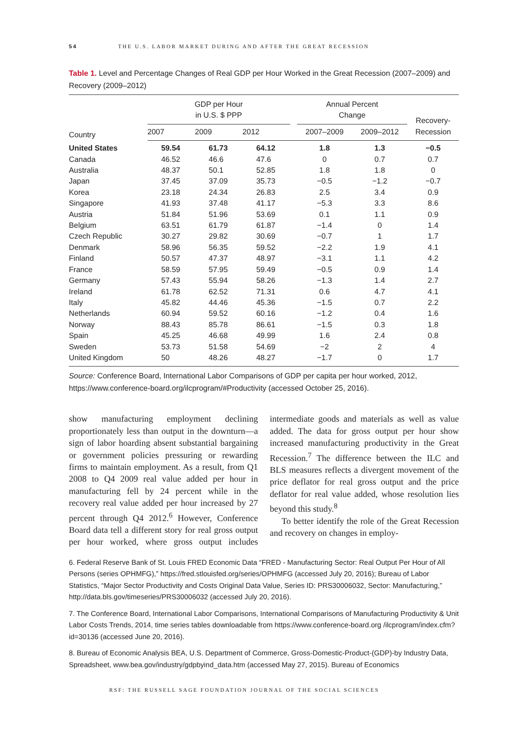54 THE U.S. LABOR MARKET DURING AND AFTER THE GREAT RECESSION
Table 1. Level and Percentage Changes of Real GDP per Hour Worked in the Great Recession (2007–2009) and Recovery (2009–2012)
| Country | GDP per Hour in U.S. $ PPP | | | | Annual Percent Change | | Recovery- Recession |
| --- | --- | --- | --- | --- | --- | --- | --- |
| | 2007 | 2009 | 2012 | | 2007–2009 | 2009–2012 | |
| United States | 59.54 | 61.73 | 64.12 | | 1.8 | 1.3 | −0.5 |
| Canada | 46.52 | 46.6 | 47.6 | | 0 | 0.7 | 0.7 |
| Australia | 48.37 | 50.1 | 52.85 | | 1.8 | 1.8 | 0 |
| Japan | 37.45 | 37.09 | 35.73 | | −0.5 | −1.2 | −0.7 |
| Korea | 23.18 | 24.34 | 26.83 | | 2.5 | 3.4 | 0.9 |
| Singapore | 41.93 | 37.48 | 41.17 | | −5.3 | 3.3 | 8.6 |
| Austria | 51.84 | 51.96 | 53.69 | | 0.1 | 1.1 | 0.9 |
| Belgium | 63.51 | 61.79 | 61.87 | | −1.4 | 0 | 1.4 |
| Czech Republic | 30.27 | 29.82 | 30.69 | | −0.7 | 1 | 1.7 |
| Denmark | 58.96 | 56.35 | 59.52 | | −2.2 | 1.9 | 4.1 |
| Finland | 50.57 | 47.37 | 48.97 | | −3.1 | 1.1 | 4.2 |
| France | 58.59 | 57.95 | 59.49 | | −0.5 | 0.9 | 1.4 |
| Germany | 57.43 | 55.94 | 58.26 | | −1.3 | 1.4 | 2.7 |
| Ireland | 61.78 | 62.52 | 71.31 | | 0.6 | 4.7 | 4.1 |
| Italy | 45.82 | 44.46 | 45.36 | | −1.5 | 0.7 | 2.2 |
| Netherlands | 60.94 | 59.52 | 60.16 | | −1.2 | 0.4 | 1.6 |
| Norway | 88.43 | 85.78 | 86.61 | | −1.5 | 0.3 | 1.8 |
| Spain | 45.25 | 46.68 | 49.99 | | 1.6 | 2.4 | 0.8 |
| Sweden | 53.73 | 51.58 | 54.69 | | −2 | 2 | 4 |
| United Kingdom | 50 | 48.26 | 48.27 | | −1.7 | 0 | 1.7 |
Source: Conference Board, International Labor Comparisons of GDP per capita per hour worked, 2012, https://www.conference-board.org/ilcprogram/#Productivity (accessed October 25, 2016).
show manufacturing employment declining proportionately less than output in the downturn—a sign of labor hoarding absent substantial bargaining or government policies pressuring or rewarding firms to maintain employment. As a result, from Q1 2008 to Q4 2009 real value added per hour in manufacturing fell by 24 percent while in the recovery real value added per hour increased by 27 percent through Q4 2012.<sup>6</sup> However, Conference Board data tell a different story for real gross output per hour worked, where gross output includes intermediate goods and materials as well as value added. The data for gross output per hour show increased manufacturing productivity in the Great Recession.<sup>7</sup> The difference between the ILC and BLS measures reflects a divergent movement of the price deflator for real gross output and the price deflator for real value added, whose resolution lies beyond this study.<sup>8</sup>
To better identify the role of the Great Recession and recovery on changes in employ-
6. Federal Reserve Bank of St. Louis FRED Economic Data “FRED - Manufacturing Sector: Real Output Per Hour of All Persons (series OPHMFG),” https://fred.stlouisfed.org/series/OPHMFG (accessed July 20, 2016); Bureau of Labor Statistics, “Major Sector Productivity and Costs Original Data Value, Series ID: PRS30006032, Sector: Manufacturing,” http://data.bls.gov/timeseries/PRS30006032 (accessed July 20, 2016).
7. The Conference Board, International Labor Comparisons, International Comparisons of Manufacturing Productivity & Unit Labor Costs Trends, 2014, time series tables downloadable from https://www.conference-board.org /ilcprogram/index.cfm?id=30136 (accessed June 20, 2016).
8. Bureau of Economic Analysis BEA, U.S. Department of Commerce, Gross-Domestic-Product-(GDP)-by Industry Data, Spreadsheet, www.bea.gov/industry/gdpbyind_data.htm (accessed May 27, 2015). Bureau of Economics
RSF: THE RUSSELL SAGE FOUNDATION JOURNAL OF THE SOCIAL SCIENCES